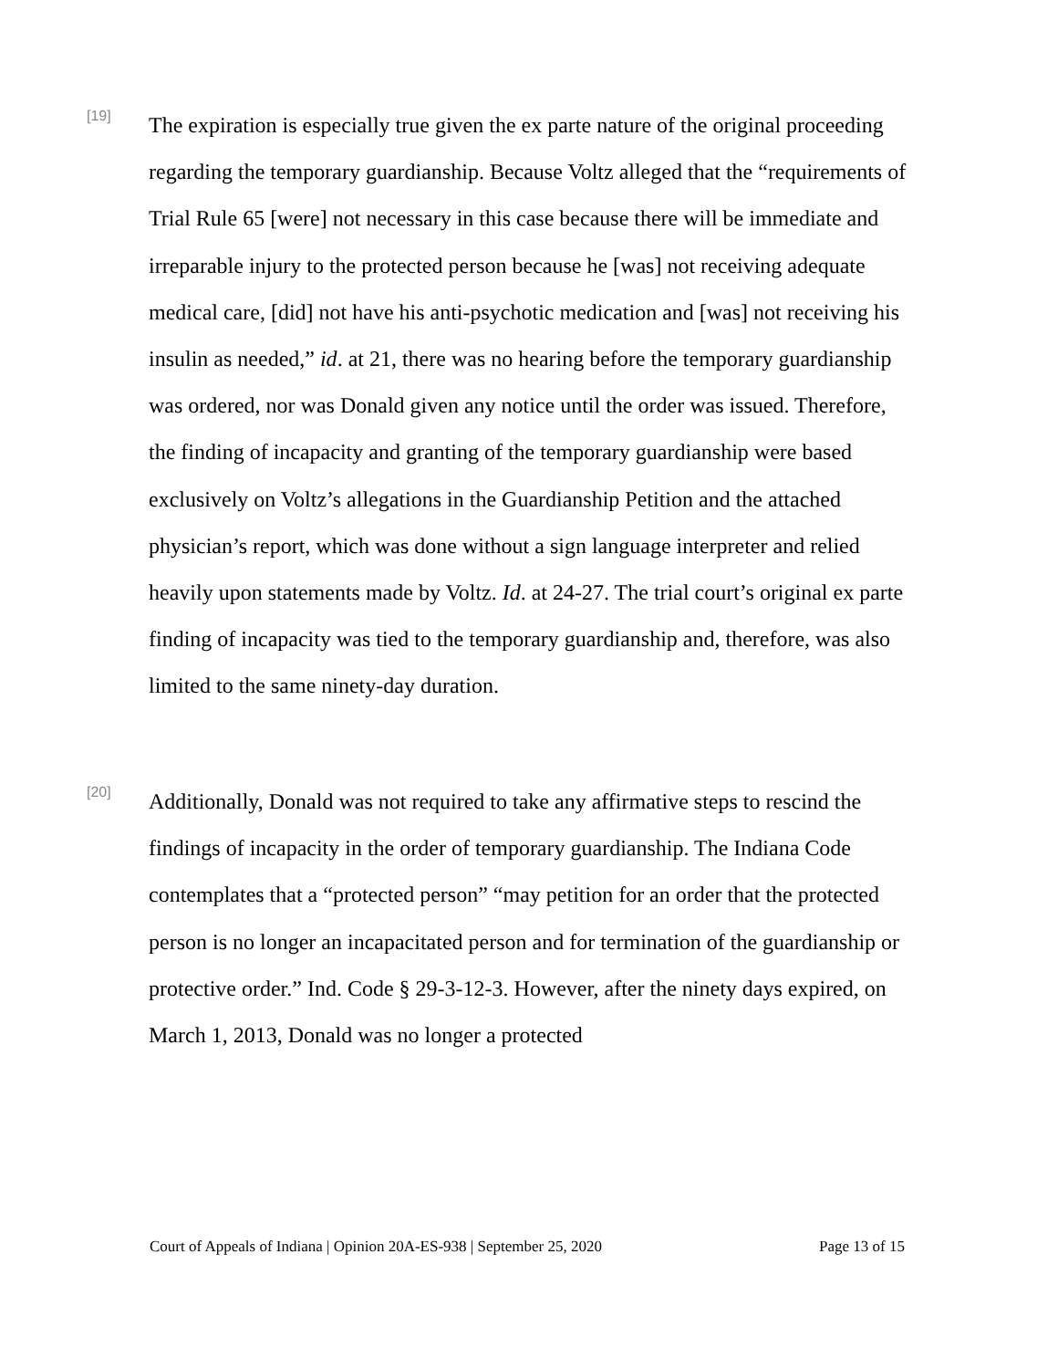[19]
The expiration is especially true given the ex parte nature of the original proceeding regarding the temporary guardianship. Because Voltz alleged that the “requirements of Trial Rule 65 [were] not necessary in this case because there will be immediate and irreparable injury to the protected person because he [was] not receiving adequate medical care, [did] not have his anti-psychotic medication and [was] not receiving his insulin as needed,” id. at 21, there was no hearing before the temporary guardianship was ordered, nor was Donald given any notice until the order was issued. Therefore, the finding of incapacity and granting of the temporary guardianship were based exclusively on Voltz’s allegations in the Guardianship Petition and the attached physician’s report, which was done without a sign language interpreter and relied heavily upon statements made by Voltz. Id. at 24-27. The trial court’s original ex parte finding of incapacity was tied to the temporary guardianship and, therefore, was also limited to the same ninety-day duration.
[20]
Additionally, Donald was not required to take any affirmative steps to rescind the findings of incapacity in the order of temporary guardianship. The Indiana Code contemplates that a “protected person” “may petition for an order that the protected person is no longer an incapacitated person and for termination of the guardianship or protective order.” Ind. Code § 29-3-12-3. However, after the ninety days expired, on March 1, 2013, Donald was no longer a protected
Court of Appeals of Indiana | Opinion 20A-ES-938 | September 25, 2020 Page 13 of 15